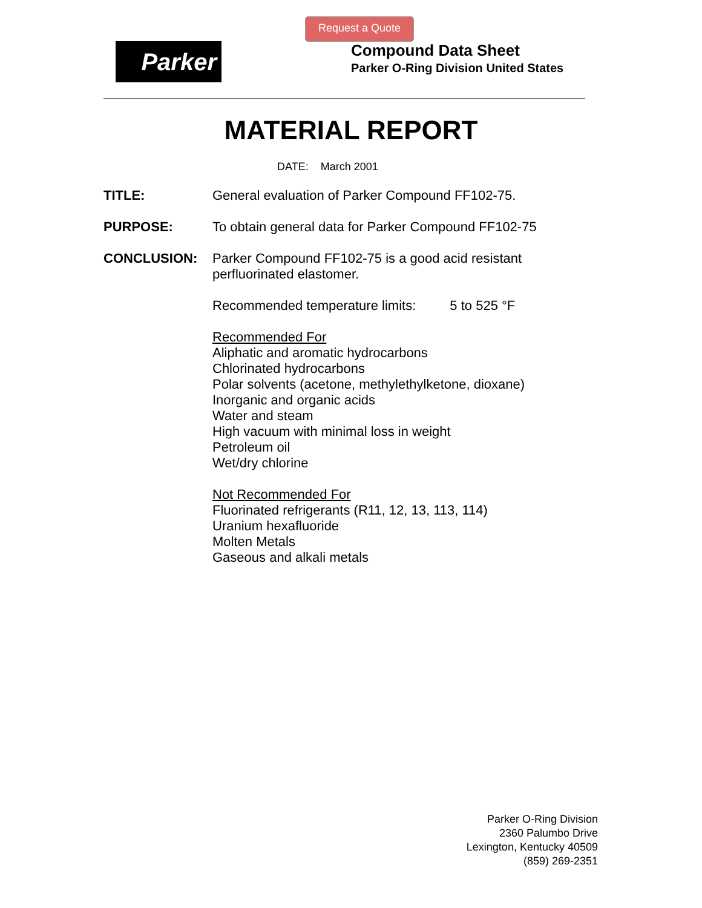Request a Quote
Parker
Compound Data Sheet
Parker O-Ring Division United States
MATERIAL REPORT
DATE: March 2001
TITLE:
General evaluation of Parker Compound FF102-75.
PURPOSE:
To obtain general data for Parker Compound FF102-75
CONCLUSION:
Parker Compound FF102-75 is a good acid resistant perfluorinated elastomer.
Recommended temperature limits: 5 to 525 °F
Recommended For
Aliphatic and aromatic hydrocarbons
Chlorinated hydrocarbons
Polar solvents (acetone, methylethylketone, dioxane)
Inorganic and organic acids
Water and steam
High vacuum with minimal loss in weight
Petroleum oil
Wet/dry chlorine
Not Recommended For
Fluorinated refrigerants (R11, 12, 13, 113, 114)
Uranium hexafluoride
Molten Metals
Gaseous and alkali metals
Parker O-Ring Division
2360 Palumbo Drive
Lexington, Kentucky 40509
(859) 269-2351